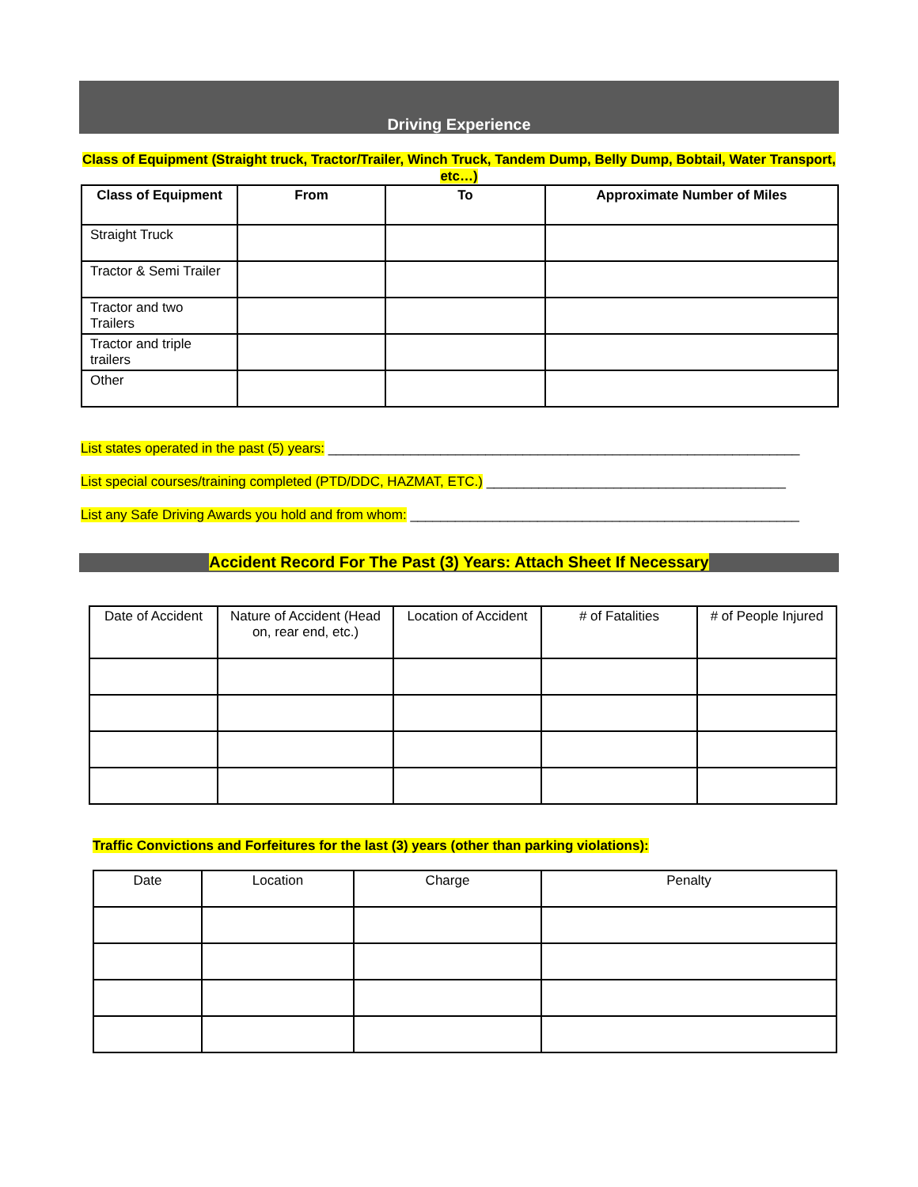Driving Experience
Class of Equipment (Straight truck, Tractor/Trailer, Winch Truck, Tandem Dump, Belly Dump, Bobtail, Water Transport, etc…)
| Class of Equipment | From | To | Approximate Number of Miles |
| --- | --- | --- | --- |
| Straight Truck | | | |
| Tractor & Semi Trailer | | | |
| Tractor and two Trailers | | | |
| Tractor and triple trailers | | | |
| Other | | | |
List states operated in the past (5) years: _______________________________________________________________
List special courses/training completed (PTD/DDC, HAZMAT, ETC.) ________________________________________
List any Safe Driving Awards you hold and from whom: ____________________________________________________
Accident Record For The Past (3) Years: Attach Sheet If Necessary
| Date of Accident | Nature of Accident (Head on, rear end, etc.) | Location of Accident | # of Fatalities | # of People Injured |
| --- | --- | --- | --- | --- |
Traffic Convictions and Forfeitures for the last (3) years (other than parking violations):
| Date | Location | Charge | Penalty |
| --- | --- | --- | --- |